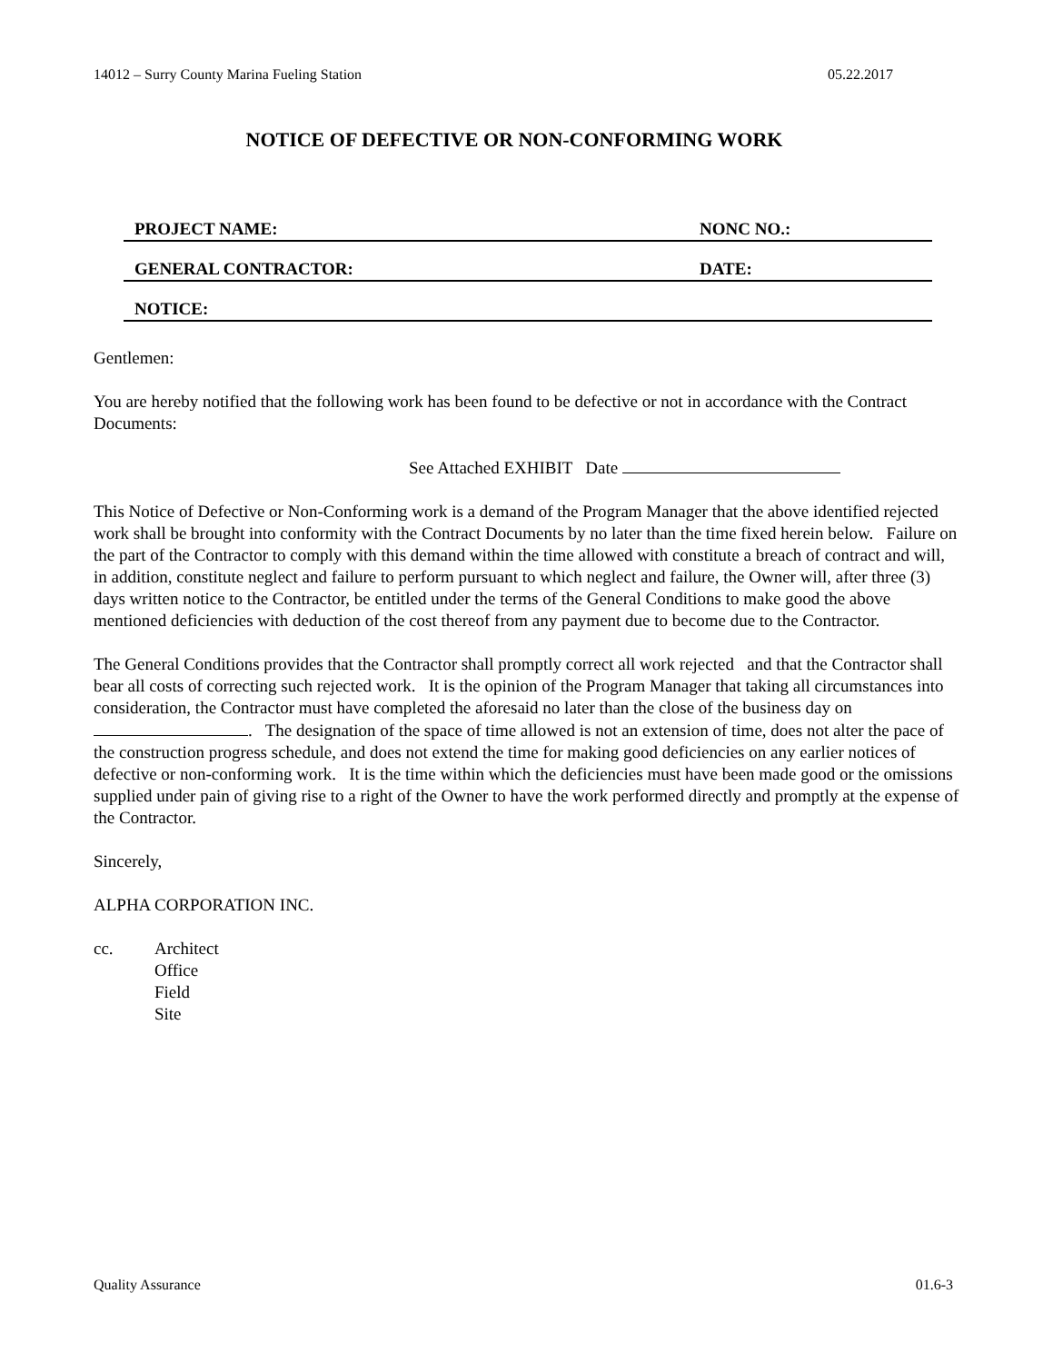14012 – Surry County Marina Fueling Station 05.22.2017
NOTICE OF DEFECTIVE OR NON-CONFORMING WORK
PROJECT NAME:
NONC NO.:
GENERAL CONTRACTOR:
DATE:
NOTICE:
Gentlemen:
You are hereby notified that the following work has been found to be defective or not in accordance with the Contract Documents:
See Attached EXHIBIT Date
This Notice of Defective or Non-Conforming work is a demand of the Program Manager that the above identified rejected work shall be brought into conformity with the Contract Documents by no later than the time fixed herein below. Failure on the part of the Contractor to comply with this demand within the time allowed with constitute a breach of contract and will, in addition, constitute neglect and failure to perform pursuant to which neglect and failure, the Owner will, after three (3) days written notice to the Contractor, be entitled under the terms of the General Conditions to make good the above mentioned deficiencies with deduction of the cost thereof from any payment due to become due to the Contractor.
The General Conditions provides that the Contractor shall promptly correct all work rejected and that the Contractor shall bear all costs of correcting such rejected work. It is the opinion of the Program Manager that taking all circumstances into consideration, the Contractor must have completed the aforesaid no later than the close of the business day on . The designation of the space of time allowed is not an extension of time, does not alter the pace of the construction progress schedule, and does not extend the time for making good deficiencies on any earlier notices of defective or non-conforming work. It is the time within which the deficiencies must have been made good or the omissions supplied under pain of giving rise to a right of the Owner to have the work performed directly and promptly at the expense of the Contractor.
Sincerely,
ALPHA CORPORATION INC.
cc. Architect
Office
Field
Site
Quality Assurance 01.6-3